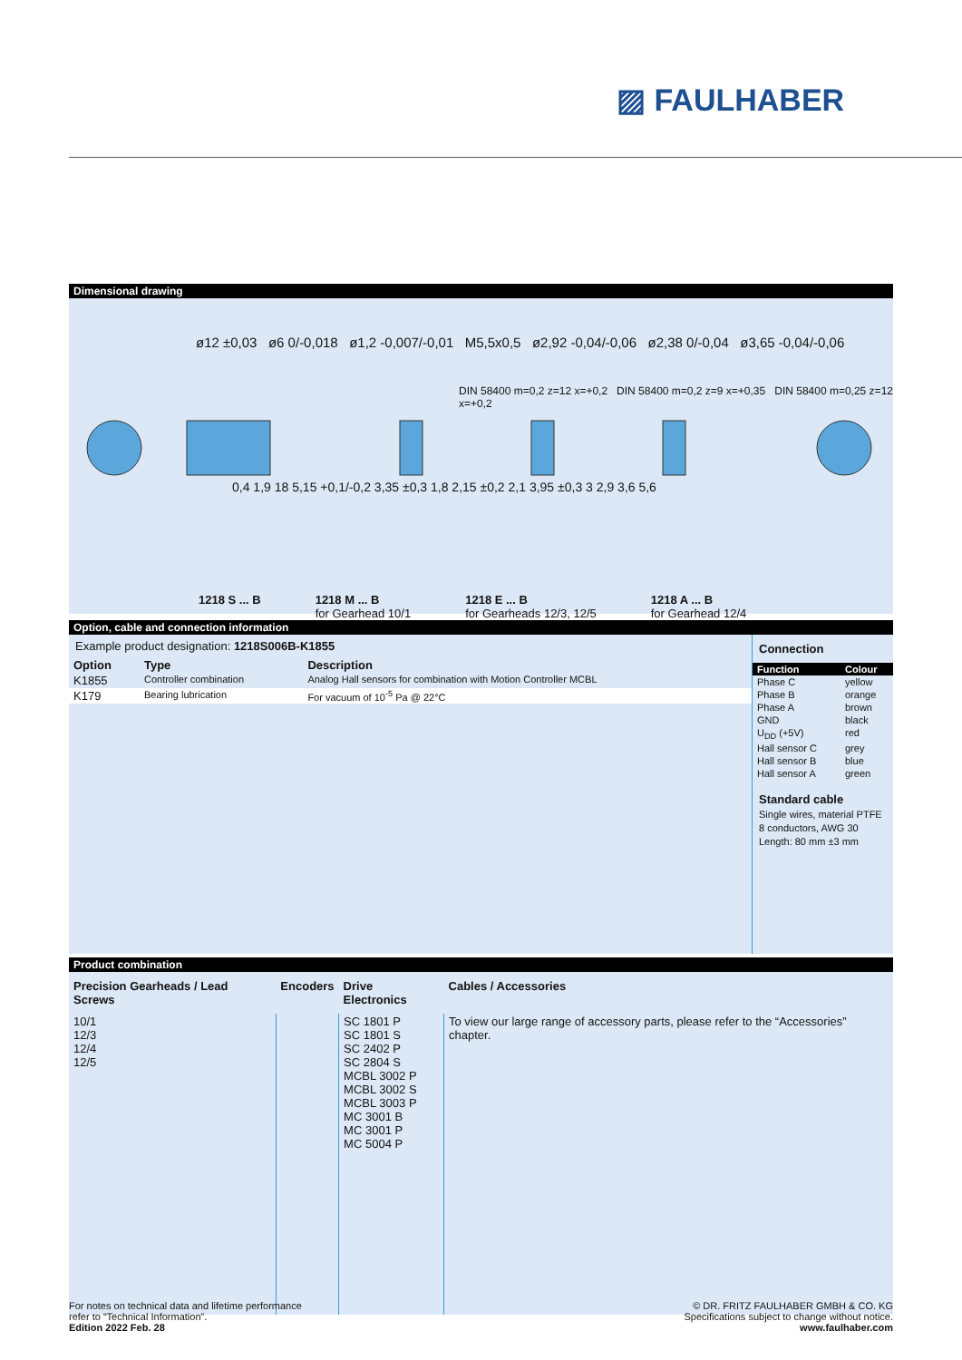▨ FAULHABER
Dimensional drawing
ø12 ±0,03 ø6 0/-0,018 ø1,2 -0,007/-0,01 M5,5x0,5 ø2,92 -0,04/-0,06 ø2,38 0/-0,04 ø3,65 -0,04/-0,06
0,4 1,9 18 5,15 +0,1/-0,2 3,35 ±0,3 1,8 2,15 ±0,2 2,1 3,95 ±0,3 3 2,9 3,6 5,6
DIN 58400 m=0,2 z=12 x=+0,2 DIN 58400 m=0,2 z=9 x=+0,35 DIN 58400 m=0,25 z=12 x=+0,2
1218 S ... B 1218 M ... B
for Gearhead 10/1 1218 E ... B
for Gearheads 12/3, 12/5 1218 A ... B
for Gearhead 12/4
Option, cable and connection information
Example product designation: 1218S006B-K1855
| Option | Type | Description |
| --- | --- | --- |
| K1855 | Controller combination | Analog Hall sensors for combination with Motion Controller MCBL |
| K179 | Bearing lubrication | For vacuum of 10<sup>-5</sup> Pa @ 22°C |
Connection
| Function | Colour |
| --- | --- |
| Phase C | yellow |
| Phase B | orange |
| Phase A | brown |
| GND | black |
| U<sub>DD</sub> (+5V) | red |
| Hall sensor C | grey |
| Hall sensor B | blue |
| Hall sensor A | green |
Standard cable
Single wires, material PTFE
8 conductors, AWG 30
Length: 80 mm ±3 mm
Product combination
| Precision Gearheads / Lead Screws | Encoders | Drive Electronics | Cables / Accessories |
| --- | --- | --- | --- |
| 10/1 12/3 12/4 12/5 | | SC 1801 P SC 1801 S SC 2402 P SC 2804 S MCBL 3002 P MCBL 3002 S MCBL 3003 P MC 3001 B MC 3001 P MC 5004 P | To view our large range of accessory parts, please refer to the “Accessories” chapter. |
For notes on technical data and lifetime performance
refer to “Technical Information”.
Edition 2022 Feb. 28
© DR. FRITZ FAULHABER GMBH & CO. KG
Specifications subject to change without notice.
www.faulhaber.com